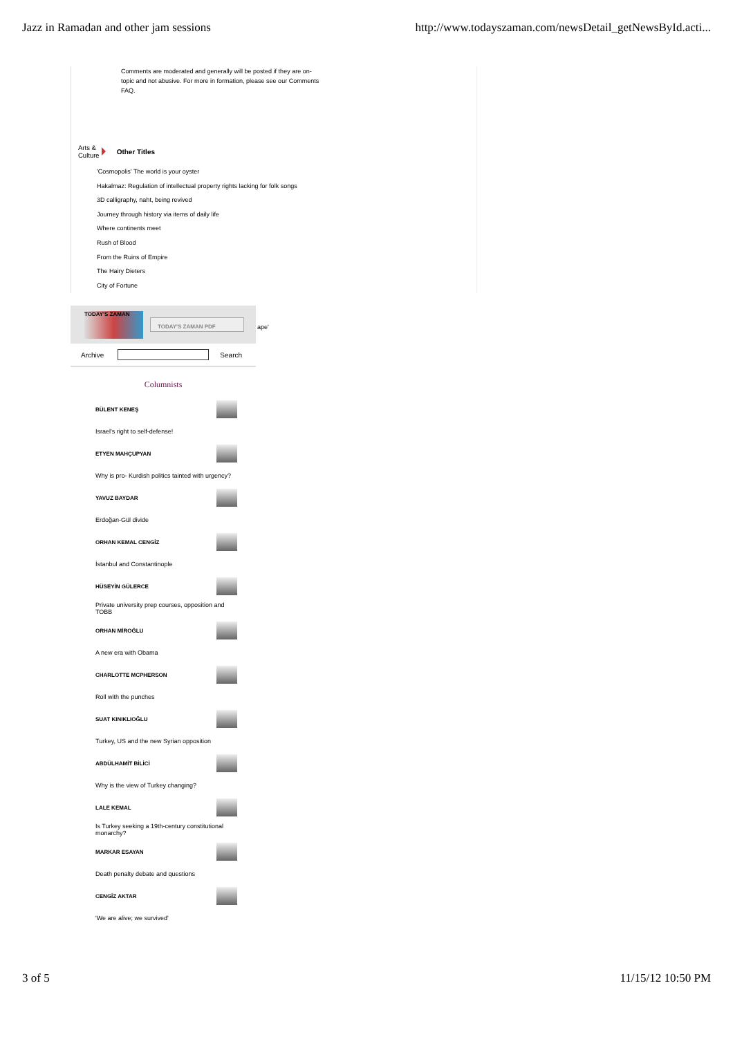Jazz in Ramadan and other jam sessions http://www.todayszaman.com/newsDetail_getNewsById.acti...
Comments are moderated and generally will be posted if they are on-topic and not abusive. For more in formation, please see our Comments FAQ.
Arts &
Culture
Other Titles
'Cosmopolis' The world is your oyster
Hakalmaz: Regulation of intellectual property rights lacking for folk songs
3D calligraphy, naht, being revived
Journey through history via items of daily life
Where continents meet
Rush of Blood
From the Ruins of Empire
The Hairy Dieters
City of Fortune
ape'
TODAY'S ZAMAN
TODAY'S ZAMAN PDF
Archive Search
Columnists
BÜLENT KENEŞ
Israel's right to self-defense!
ETYEN MAHÇUPYAN
Why is pro- Kurdish politics tainted with urgency?
YAVUZ BAYDAR
Erdoğan-Gül divide
ORHAN KEMAL CENGİZ
İstanbul and Constantinople
HÜSEYİN GÜLERCE
Private university prep courses, opposition and TOBB
ORHAN MİROĞLU
A new era with Obama
CHARLOTTE MCPHERSON
Roll with the punches
SUAT KINIKLIOĞLU
Turkey, US and the new Syrian opposition
ABDÜLHAMİT BİLİCİ
Why is the view of Turkey changing?
LALE KEMAL
Is Turkey seeking a 19th-century constitutional monarchy?
MARKAR ESAYAN
Death penalty debate and questions
CENGİZ AKTAR
'We are alive; we survived'
3 of 5 11/15/12 10:50 PM